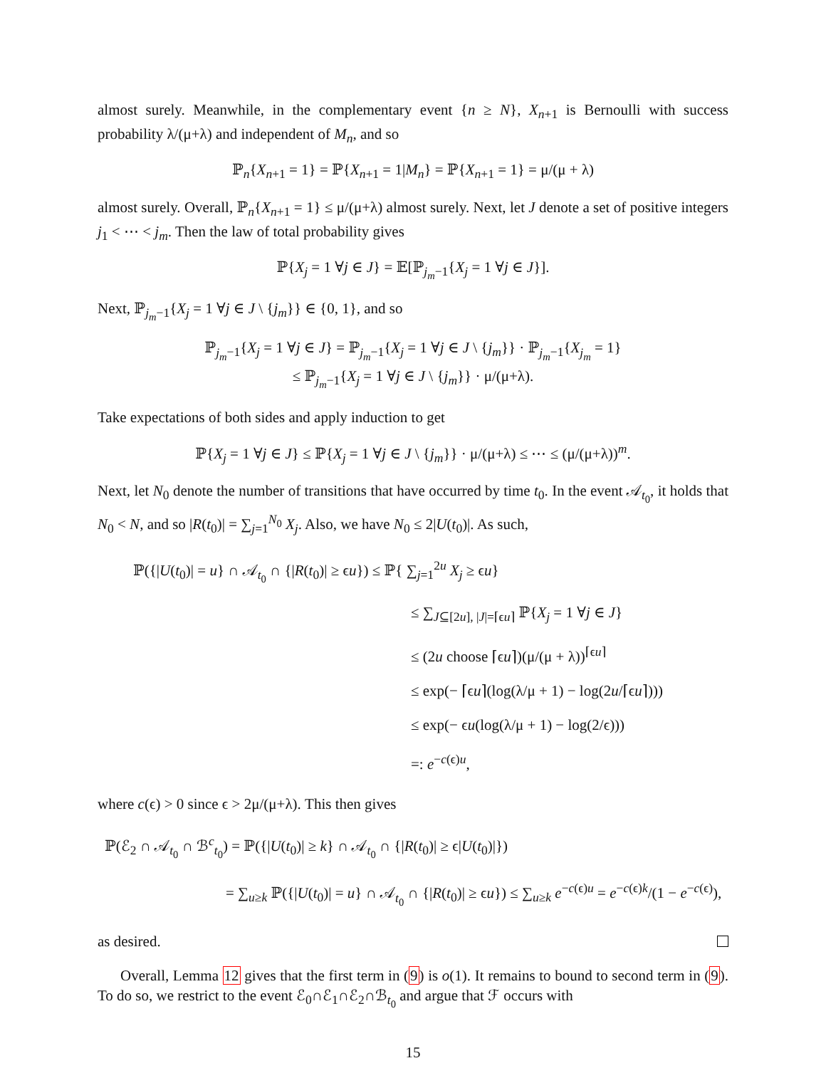almost surely. Meanwhile, in the complementary event {n ≥ N}, X<sub>n+1</sub> is Bernoulli with success probability λ/(μ+λ) and independent of M<sub>n</sub>, and so
ℙ<sub>n</sub>{X<sub>n+1</sub> = 1} = ℙ{X<sub>n+1</sub> = 1|M<sub>n</sub>} = ℙ{X<sub>n+1</sub> = 1} = μ/(μ + λ)
almost surely. Overall, ℙ<sub>n</sub>{X<sub>n+1</sub> = 1} ≤ μ/(μ+λ) almost surely. Next, let J denote a set of positive integers j<sub>1</sub> < ⋯ < j<sub>m</sub>. Then the law of total probability gives
ℙ{X<sub>j</sub> = 1 ∀j ∈ J} = 𝔼[ℙ<sub>j<sub>m</sub>−1</sub>{X<sub>j</sub> = 1 ∀j ∈ J}].
Next, ℙ<sub>j<sub>m</sub>−1</sub>{X<sub>j</sub> = 1 ∀j ∈ J \ {j<sub>m</sub>}} ∈ {0, 1}, and so
ℙ<sub>j<sub>m</sub>−1</sub>{X<sub>j</sub> = 1 ∀j ∈ J} = ℙ<sub>j<sub>m</sub>−1</sub>{X<sub>j</sub> = 1 ∀j ∈ J \ {j<sub>m</sub>}} · ℙ<sub>j<sub>m</sub>−1</sub>{X<sub>j<sub>m</sub></sub> = 1}
≤ ℙ<sub>j<sub>m</sub>−1</sub>{X<sub>j</sub> = 1 ∀j ∈ J \ {j<sub>m</sub>}} · μ/(μ+λ).
Take expectations of both sides and apply induction to get
ℙ{X<sub>j</sub> = 1 ∀j ∈ J} ≤ ℙ{X<sub>j</sub> = 1 ∀j ∈ J \ {j<sub>m</sub>}} · μ/(μ+λ) ≤ ⋯ ≤ (μ/(μ+λ))<sup>m</sup>.
Next, let N<sub>0</sub> denote the number of transitions that have occurred by time t<sub>0</sub>. In the event 𝒜<sub>t<sub>0</sub></sub>, it holds that N<sub>0</sub> < N, and so |R(t<sub>0</sub>)| = ∑<sub>j=1</sub><sup>N<sub>0</sub></sup> X<sub>j</sub>. Also, we have N<sub>0</sub> ≤ 2|U(t<sub>0</sub>)|. As such,
ℙ({|U(t<sub>0</sub>)| = u} ∩ 𝒜<sub>t<sub>0</sub></sub> ∩ {|R(t<sub>0</sub>)| ≥ ϵu}) ≤ ℙ{ ∑<sub>j=1</sub><sup>2u</sup> X<sub>j</sub> ≥ ϵu}
≤ ∑<sub>J⊆[2u], |J|=⌈ϵu⌉</sub> ℙ{X<sub>j</sub> = 1 ∀j ∈ J}
≤ (2u choose ⌈ϵu⌉)(μ/(μ + λ))<sup>⌈ϵu⌉</sup>
≤ exp(− ⌈ϵu⌉(log(λ/μ + 1) − log(2u/⌈ϵu⌉)))
≤ exp(− ϵu(log(λ/μ + 1) − log(2/ϵ)))
=: e<sup>−c(ϵ)u</sup>,
where c(ϵ) > 0 since ϵ > 2μ/(μ+λ). This then gives
ℙ(ℰ<sub>2</sub> ∩ 𝒜<sub>t<sub>0</sub></sub> ∩ ℬ<sup>c</sup><sub>t<sub>0</sub></sub>) = ℙ({|U(t<sub>0</sub>)| ≥ k} ∩ 𝒜<sub>t<sub>0</sub></sub> ∩ {|R(t<sub>0</sub>)| ≥ ϵ|U(t<sub>0</sub>)|})
= ∑<sub>u≥k</sub> ℙ({|U(t<sub>0</sub>)| = u} ∩ 𝒜<sub>t<sub>0</sub></sub> ∩ {|R(t<sub>0</sub>)| ≥ ϵu}) ≤ ∑<sub>u≥k</sub> e<sup>−c(ϵ)u</sup> = e<sup>−c(ϵ)k</sup>/(1 − e<sup>−c(ϵ)</sup>),
as desired.
Overall, Lemma 12 gives that the first term in (9) is o(1). It remains to bound to second term in (9). To do so, we restrict to the event ℰ<sub>0</sub>∩ℰ<sub>1</sub>∩ℰ<sub>2</sub>∩ℬ<sub>t<sub>0</sub></sub> and argue that ℱ occurs with
15